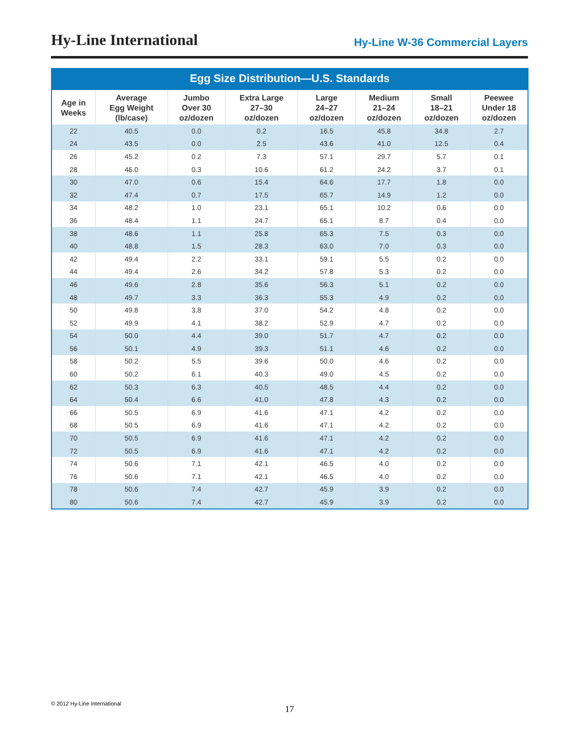Hy-Line International
Hy-Line W-36 Commercial Layers
Egg Size Distribution—U.S. Standards
| Age in Weeks | Average Egg Weight (lb/case) | Jumbo Over 30 oz/dozen | Extra Large 27–30 oz/dozen | Large 24–27 oz/dozen | Medium 21–24 oz/dozen | Small 18–21 oz/dozen | Peewee Under 18 oz/dozen |
| --- | --- | --- | --- | --- | --- | --- | --- |
| 22 | 40.5 | 0.0 | 0.2 | 16.5 | 45.8 | 34.8 | 2.7 |
| 24 | 43.5 | 0.0 | 2.5 | 43.6 | 41.0 | 12.5 | 0.4 |
| 26 | 45.2 | 0.2 | 7.3 | 57.1 | 29.7 | 5.7 | 0.1 |
| 28 | 46.0 | 0.3 | 10.6 | 61.2 | 24.2 | 3.7 | 0.1 |
| 30 | 47.0 | 0.6 | 15.4 | 64.6 | 17.7 | 1.8 | 0.0 |
| 32 | 47.4 | 0.7 | 17.5 | 65.7 | 14.9 | 1.2 | 0.0 |
| 34 | 48.2 | 1.0 | 23.1 | 65.1 | 10.2 | 0.6 | 0.0 |
| 36 | 48.4 | 1.1 | 24.7 | 65.1 | 8.7 | 0.4 | 0.0 |
| 38 | 48.6 | 1.1 | 25.8 | 65.3 | 7.5 | 0.3 | 0.0 |
| 40 | 48.8 | 1.5 | 28.3 | 63.0 | 7.0 | 0.3 | 0.0 |
| 42 | 49.4 | 2.2 | 33.1 | 59.1 | 5.5 | 0.2 | 0.0 |
| 44 | 49.4 | 2.6 | 34.2 | 57.8 | 5.3 | 0.2 | 0.0 |
| 46 | 49.6 | 2.8 | 35.6 | 56.3 | 5.1 | 0.2 | 0.0 |
| 48 | 49.7 | 3.3 | 36.3 | 55.3 | 4.9 | 0.2 | 0.0 |
| 50 | 49.8 | 3.8 | 37.0 | 54.2 | 4.8 | 0.2 | 0.0 |
| 52 | 49.9 | 4.1 | 38.2 | 52.9 | 4.7 | 0.2 | 0.0 |
| 54 | 50.0 | 4.4 | 39.0 | 51.7 | 4.7 | 0.2 | 0.0 |
| 56 | 50.1 | 4.9 | 39.3 | 51.1 | 4.6 | 0.2 | 0.0 |
| 58 | 50.2 | 5.5 | 39.6 | 50.0 | 4.6 | 0.2 | 0.0 |
| 60 | 50.2 | 6.1 | 40.3 | 49.0 | 4.5 | 0.2 | 0.0 |
| 62 | 50.3 | 6.3 | 40.5 | 48.5 | 4.4 | 0.2 | 0.0 |
| 64 | 50.4 | 6.6 | 41.0 | 47.8 | 4.3 | 0.2 | 0.0 |
| 66 | 50.5 | 6.9 | 41.6 | 47.1 | 4.2 | 0.2 | 0.0 |
| 68 | 50.5 | 6.9 | 41.6 | 47.1 | 4.2 | 0.2 | 0.0 |
| 70 | 50.5 | 6.9 | 41.6 | 47.1 | 4.2 | 0.2 | 0.0 |
| 72 | 50.5 | 6.9 | 41.6 | 47.1 | 4.2 | 0.2 | 0.0 |
| 74 | 50.6 | 7.1 | 42.1 | 46.5 | 4.0 | 0.2 | 0.0 |
| 76 | 50.6 | 7.1 | 42.1 | 46.5 | 4.0 | 0.2 | 0.0 |
| 78 | 50.6 | 7.4 | 42.7 | 45.9 | 3.9 | 0.2 | 0.0 |
| 80 | 50.6 | 7.4 | 42.7 | 45.9 | 3.9 | 0.2 | 0.0 |
© 2012 Hy-Line International
17